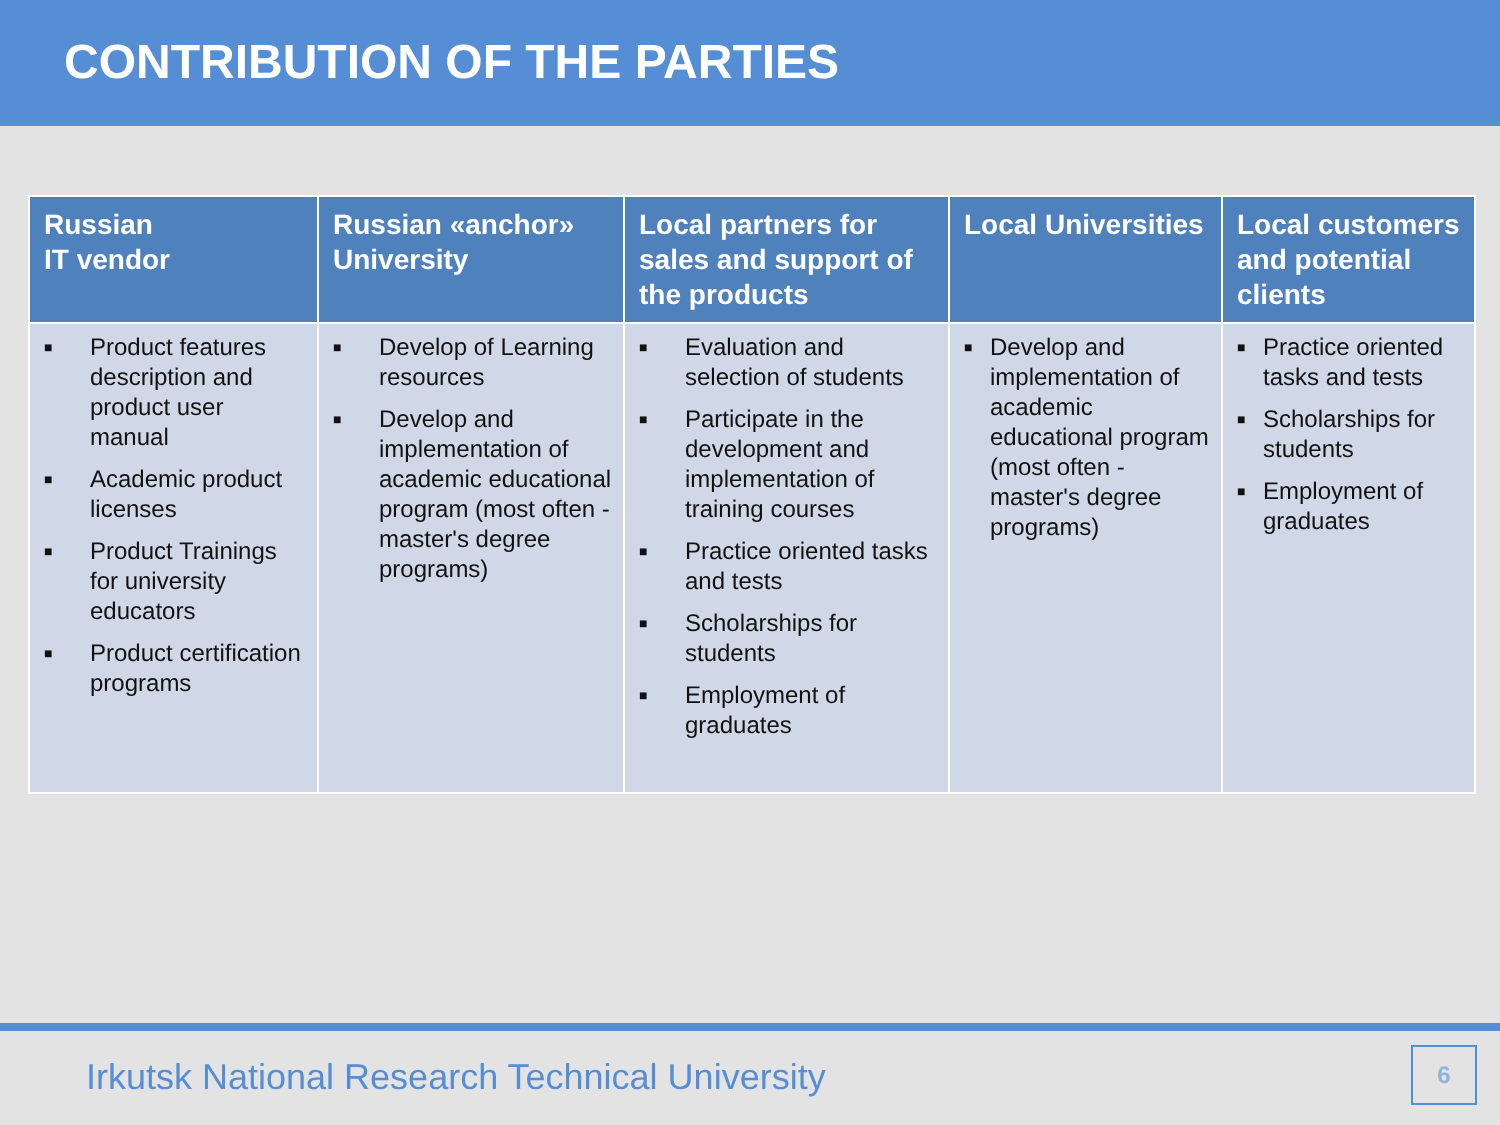CONTRIBUTION OF THE PARTIES
| Russian IT vendor | Russian «anchor» University | Local partners for sales and support of the products | Local Universities | Local customers and potential clients |
| --- | --- | --- | --- | --- |
| ■ Product features description and product user manual ■ Academic product licenses ■ Product Trainings for university educators ■ Product certification programs | ■ Develop of Learning resources ■ Develop and implementation of academic educational program (most often - master's degree programs) | ■ Evaluation and selection of students ■ Participate in the development and implementation of training courses ■ Practice oriented tasks and tests ■ Scholarships for students ■ Employment of graduates | ■ Develop and implementation of academic educational program (most often - master's degree programs) | ■ Practice oriented tasks and tests ■ Scholarships for students ■ Employment of graduates |
Irkutsk National Research Technical University
6